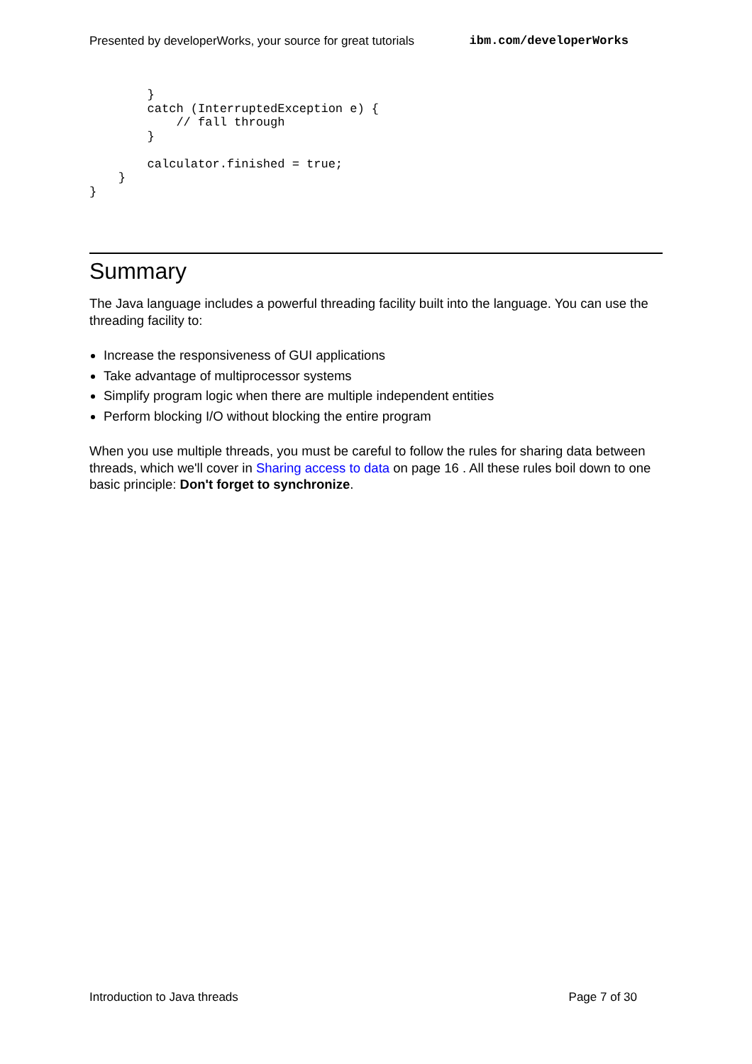Presented by developerWorks, your source for great tutorials ibm.com/developerWorks
        }
        catch (InterruptedException e) {
            // fall through
        }

        calculator.finished = true;
    }
}
Summary
The Java language includes a powerful threading facility built into the language. You can use the threading facility to:
Increase the responsiveness of GUI applications
Take advantage of multiprocessor systems
Simplify program logic when there are multiple independent entities
Perform blocking I/O without blocking the entire program
When you use multiple threads, you must be careful to follow the rules for sharing data between threads, which we'll cover in Sharing access to data on page 16 . All these rules boil down to one basic principle: Don't forget to synchronize.
Introduction to Java threads Page 7 of 30